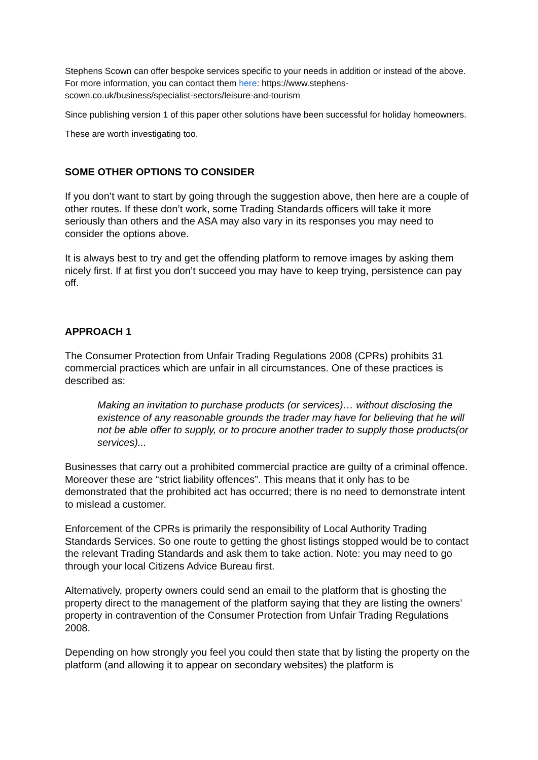Stephens Scown can offer bespoke services specific to your needs in addition or instead of the above. For more information, you can contact them here: https://www.stephens-scown.co.uk/business/specialist-sectors/leisure-and-tourism
Since publishing version 1 of this paper other solutions have been successful for holiday homeowners.
These are worth investigating too.
SOME OTHER OPTIONS TO CONSIDER
If you don’t want to start by going through the suggestion above, then here are a couple of other routes. If these don’t work, some Trading Standards officers will take it more seriously than others and the ASA may also vary in its responses you may need to consider the options above.
It is always best to try and get the offending platform to remove images by asking them nicely first. If at first you don’t succeed you may have to keep trying, persistence can pay off.
APPROACH 1
The Consumer Protection from Unfair Trading Regulations 2008 (CPRs) prohibits 31 commercial practices which are unfair in all circumstances. One of these practices is described as:
Making an invitation to purchase products (or services)… without disclosing the existence of any reasonable grounds the trader may have for believing that he will not be able offer to supply, or to procure another trader to supply those products(or services)...
Businesses that carry out a prohibited commercial practice are guilty of a criminal offence. Moreover these are “strict liability offences”. This means that it only has to be demonstrated that the prohibited act has occurred; there is no need to demonstrate intent to mislead a customer.
Enforcement of the CPRs is primarily the responsibility of Local Authority Trading Standards Services. So one route to getting the ghost listings stopped would be to contact the relevant Trading Standards and ask them to take action. Note: you may need to go through your local Citizens Advice Bureau first.
Alternatively, property owners could send an email to the platform that is ghosting the property direct to the management of the platform saying that they are listing the owners’ property in contravention of the Consumer Protection from Unfair Trading Regulations 2008.
Depending on how strongly you feel you could then state that by listing the property on the platform (and allowing it to appear on secondary websites) the platform is